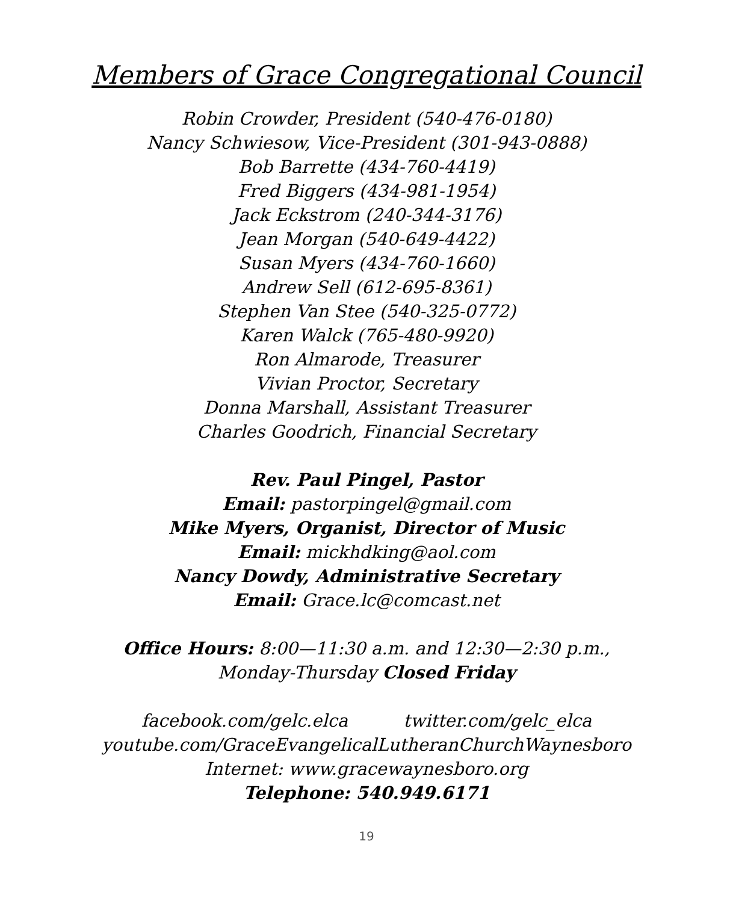Members of Grace Congregational Council
Robin Crowder, President (540-476-0180)
Nancy Schwiesow, Vice-President (301-943-0888)
Bob Barrette (434-760-4419)
Fred Biggers (434-981-1954)
Jack Eckstrom (240-344-3176)
Jean Morgan (540-649-4422)
Susan Myers (434-760-1660)
Andrew Sell (612-695-8361)
Stephen Van Stee (540-325-0772)
Karen Walck (765-480-9920)
Ron Almarode, Treasurer
Vivian Proctor, Secretary
Donna Marshall, Assistant Treasurer
Charles Goodrich, Financial Secretary
Rev. Paul Pingel, Pastor
Email: pastorpingel@gmail.com
Mike Myers, Organist, Director of Music
Email: mickhdking@aol.com
Nancy Dowdy, Administrative Secretary
Email: Grace.lc@comcast.net
Office Hours: 8:00—11:30 a.m. and 12:30—2:30 p.m.,
Monday-Thursday Closed Friday
facebook.com/gelc.elca twitter.com/gelc_elca
youtube.com/GraceEvangelicalLutheranChurchWaynesboro
Internet: www.gracewaynesboro.org
Telephone: 540.949.6171
19